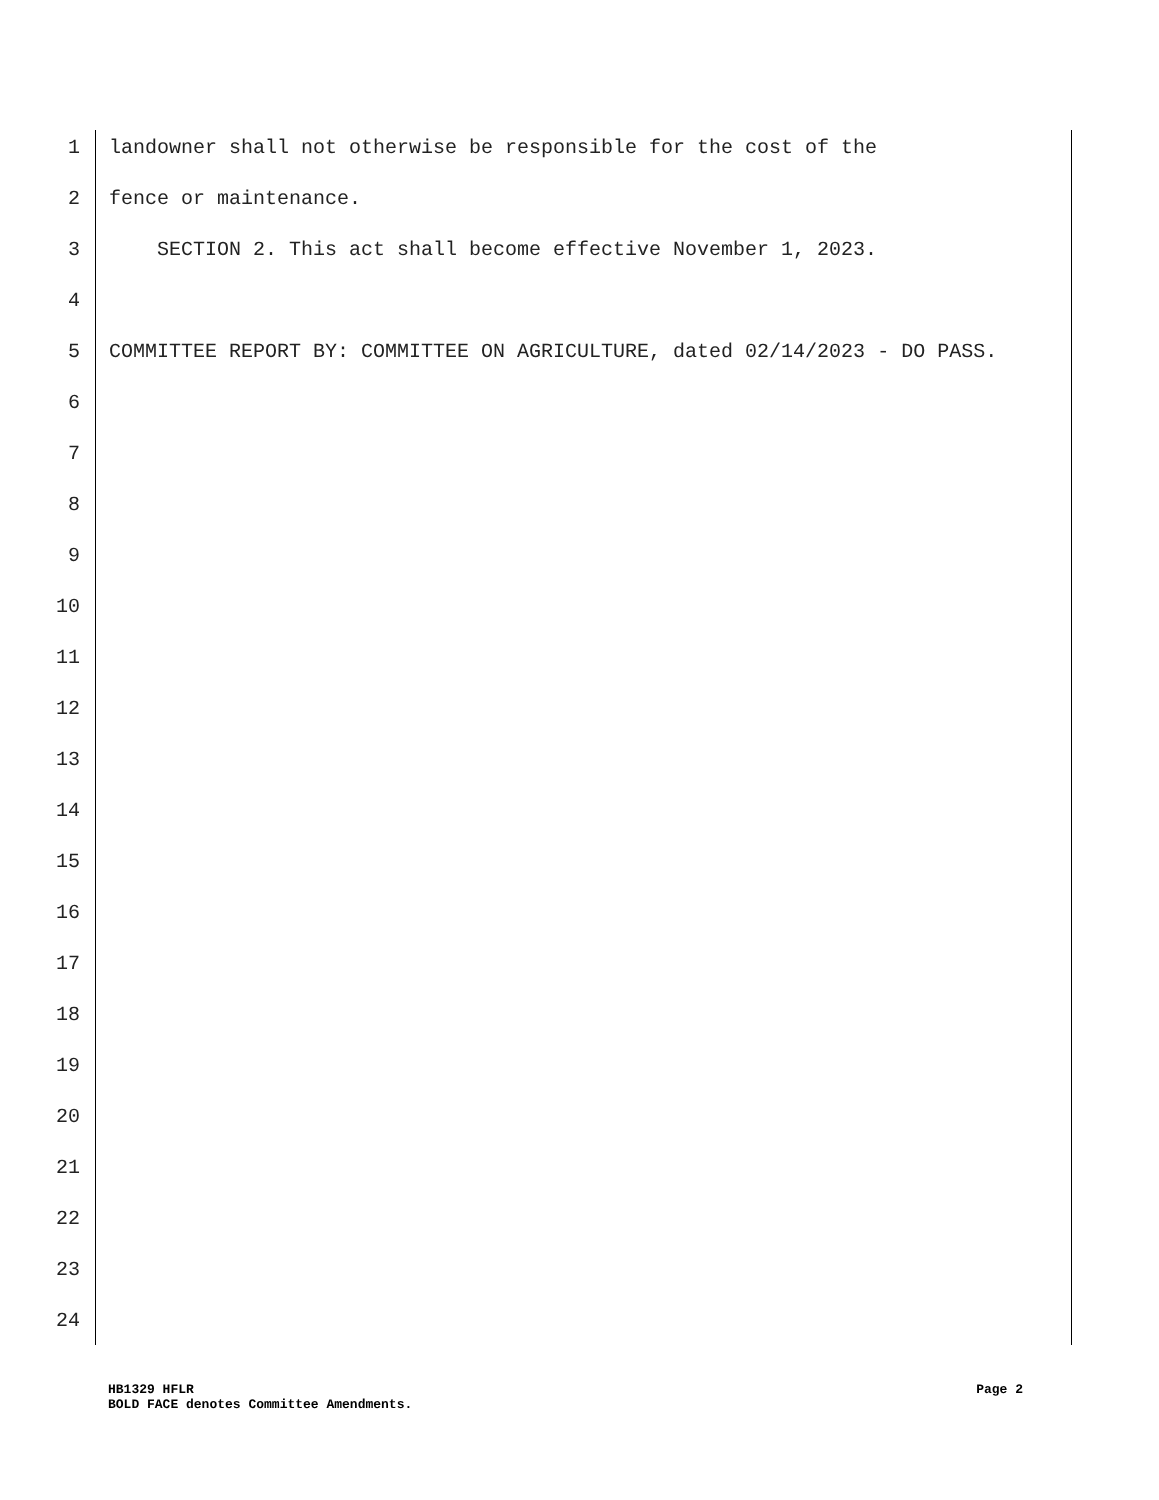1 landowner shall not otherwise be responsible for the cost of the
2 fence or maintenance.
3 SECTION 2. This act shall become effective November 1, 2023.
4
5 COMMITTEE REPORT BY: COMMITTEE ON AGRICULTURE, dated 02/14/2023 - DO PASS.
6
7
8
9
10
11
12
13
14
15
16
17
18
19
20
21
22
23
24
HB1329 HFLR
BOLD FACE denotes Committee Amendments.
Page 2